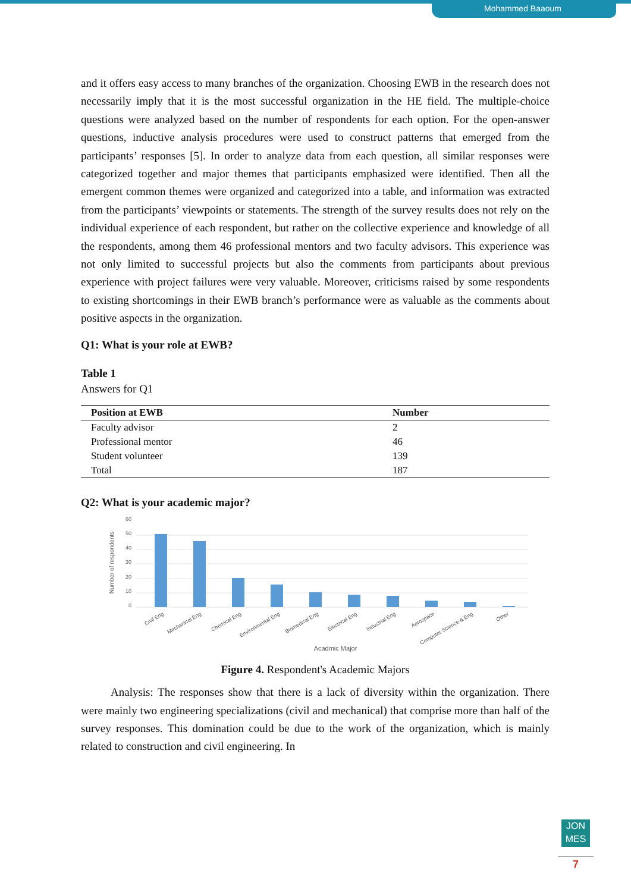Mohammed Baaoum
and it offers easy access to many branches of the organization. Choosing EWB in the research does not necessarily imply that it is the most successful organization in the HE field. The multiple-choice questions were analyzed based on the number of respondents for each option. For the open-answer questions, inductive analysis procedures were used to construct patterns that emerged from the participants’ responses [5]. In order to analyze data from each question, all similar responses were categorized together and major themes that participants emphasized were identified. Then all the emergent common themes were organized and categorized into a table, and information was extracted from the participants’ viewpoints or statements. The strength of the survey results does not rely on the individual experience of each respondent, but rather on the collective experience and knowledge of all the respondents, among them 46 professional mentors and two faculty advisors. This experience was not only limited to successful projects but also the comments from participants about previous experience with project failures were very valuable. Moreover, criticisms raised by some respondents to existing shortcomings in their EWB branch’s performance were as valuable as the comments about positive aspects in the organization.
Q1: What is your role at EWB?
Table 1
Answers for Q1
| Position at EWB | Number |
| --- | --- |
| Faculty advisor | 2 |
| Professional mentor | 46 |
| Student volunteer | 139 |
| Total | 187 |
Q2: What is your academic major?
60
50
40
30
20
10
0
Number of respondents
Civil Eng
Mechanical Eng
Chemical Eng
Environmental Eng
Biomedical Eng
Electrical Eng
Industrial Eng
Aerospace
Computer Science & Eng
Other
Acadmic Major
Figure 4. Respondent's Academic Majors
Analysis: The responses show that there is a lack of diversity within the organization. There were mainly two engineering specializations (civil and mechanical) that comprise more than half of the survey responses. This domination could be due to the work of the organization, which is mainly related to construction and civil engineering. In
JON
MES
7